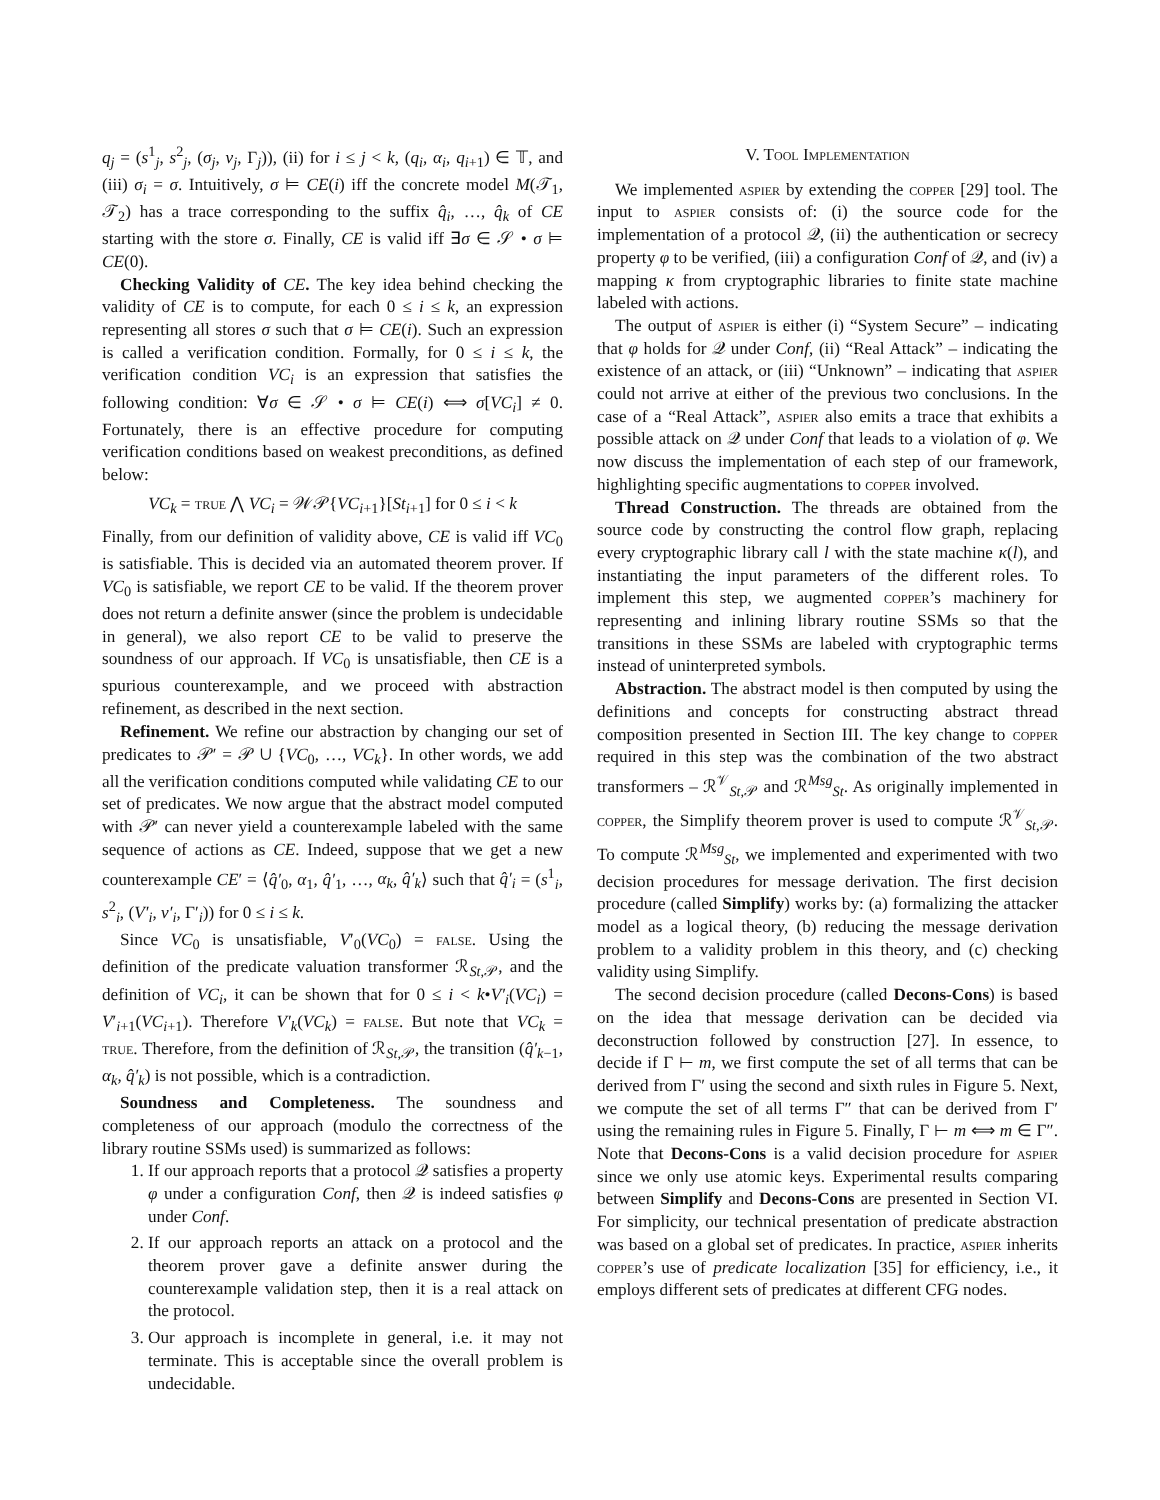q<sub>j</sub> = (s<sup>1</sup><sub>j</sub>, s<sup>2</sup><sub>j</sub>, (σ<sub>j</sub>, ν<sub>j</sub>, Γ<sub>j</sub>)), (ii) for i ≤ j < k, (q<sub>i</sub>, α<sub>i</sub>, q<sub>i+1</sub>) ∈ 𝕋, and (iii) σ<sub>i</sub> = σ. Intuitively, σ ⊨ CE(i) iff the concrete model M(𝒯<sub>1</sub>, 𝒯<sub>2</sub>) has a trace corresponding to the suffix q̂<sub>i</sub>, …, q̂<sub>k</sub> of CE starting with the store σ. Finally, CE is valid iff ∃σ ∈ 𝒮 • σ ⊨ CE(0).
Checking Validity of CE. The key idea behind checking the validity of CE is to compute, for each 0 ≤ i ≤ k, an expression representing all stores σ such that σ ⊨ CE(i). Such an expression is called a verification condition. Formally, for 0 ≤ i ≤ k, the verification condition VC<sub>i</sub> is an expression that satisfies the following condition: ∀σ ∈ 𝒮 • σ ⊨ CE(i) ⟺ σ[VC<sub>i</sub>] ≠ 0. Fortunately, there is an effective procedure for computing verification conditions based on weakest preconditions, as defined below:
VC<sub>k</sub> = true ⋀ VC<sub>i</sub> = 𝒲𝒫{VC<sub>i+1</sub>}[St<sub>i+1</sub>] for 0 ≤ i < k
Finally, from our definition of validity above, CE is valid iff VC<sub>0</sub> is satisfiable. This is decided via an automated theorem prover. If VC<sub>0</sub> is satisfiable, we report CE to be valid. If the theorem prover does not return a definite answer (since the problem is undecidable in general), we also report CE to be valid to preserve the soundness of our approach. If VC<sub>0</sub> is unsatisfiable, then CE is a spurious counterexample, and we proceed with abstraction refinement, as described in the next section.
Refinement. We refine our abstraction by changing our set of predicates to 𝒫′ = 𝒫 ∪ {VC<sub>0</sub>, …, VC<sub>k</sub>}. In other words, we add all the verification conditions computed while validating CE to our set of predicates. We now argue that the abstract model computed with 𝒫′ can never yield a counterexample labeled with the same sequence of actions as CE. Indeed, suppose that we get a new counterexample CE′ = ⟨q̂′<sub>0</sub>, α<sub>1</sub>, q̂′<sub>1</sub>, …, α<sub>k</sub>, q̂′<sub>k</sub>⟩ such that q̂′<sub>i</sub> = (s<sup>1</sup><sub>i</sub>, s<sup>2</sup><sub>i</sub>, (V′<sub>i</sub>, ν′<sub>i</sub>, Γ′<sub>i</sub>)) for 0 ≤ i ≤ k.
Since VC<sub>0</sub> is unsatisfiable, V′<sub>0</sub>(VC<sub>0</sub>) = false. Using the definition of the predicate valuation transformer ℛ<sub>St,𝒫</sub>, and the definition of VC<sub>i</sub>, it can be shown that for 0 ≤ i < k•V′<sub>i</sub>(VC<sub>i</sub>) = V′<sub>i+1</sub>(VC<sub>i+1</sub>). Therefore V′<sub>k</sub>(VC<sub>k</sub>) = false. But note that VC<sub>k</sub> = true. Therefore, from the definition of ℛ<sub>St,𝒫</sub>, the transition (q̂′<sub>k−1</sub>, α<sub>k</sub>, q̂′<sub>k</sub>) is not possible, which is a contradiction.
Soundness and Completeness. The soundness and completeness of our approach (modulo the correctness of the library routine SSMs used) is summarized as follows:
1. If our approach reports that a protocol 𝒬 satisfies a property φ under a configuration Conf, then 𝒬 is indeed satisfies φ under Conf.
2. If our approach reports an attack on a protocol and the theorem prover gave a definite answer during the counterexample validation step, then it is a real attack on the protocol.
3. Our approach is incomplete in general, i.e. it may not terminate. This is acceptable since the overall problem is undecidable.
V. Tool Implementation
We implemented aspier by extending the copper [29] tool. The input to aspier consists of: (i) the source code for the implementation of a protocol 𝒬, (ii) the authentication or secrecy property φ to be verified, (iii) a configuration Conf of 𝒬, and (iv) a mapping κ from cryptographic libraries to finite state machine labeled with actions.
The output of aspier is either (i) “System Secure” – indicating that φ holds for 𝒬 under Conf, (ii) “Real Attack” – indicating the existence of an attack, or (iii) “Unknown” – indicating that aspier could not arrive at either of the previous two conclusions. In the case of a “Real Attack”, aspier also emits a trace that exhibits a possible attack on 𝒬 under Conf that leads to a violation of φ. We now discuss the implementation of each step of our framework, highlighting specific augmentations to copper involved.
Thread Construction. The threads are obtained from the source code by constructing the control flow graph, replacing every cryptographic library call l with the state machine κ(l), and instantiating the input parameters of the different roles. To implement this step, we augmented copper’s machinery for representing and inlining library routine SSMs so that the transitions in these SSMs are labeled with cryptographic terms instead of uninterpreted symbols.
Abstraction. The abstract model is then computed by using the definitions and concepts for constructing abstract thread composition presented in Section III. The key change to copper required in this step was the combination of the two abstract transformers – ℛ<sup>𝒱</sup><sub>St,𝒫</sub> and ℛ<sup>Msg</sup><sub>St</sub>. As originally implemented in copper, the Simplify theorem prover is used to compute ℛ<sup>𝒱</sup><sub>St,𝒫</sub>. To compute ℛ<sup>Msg</sup><sub>St</sub>, we implemented and experimented with two decision procedures for message derivation. The first decision procedure (called Simplify) works by: (a) formalizing the attacker model as a logical theory, (b) reducing the message derivation problem to a validity problem in this theory, and (c) checking validity using Simplify.
The second decision procedure (called Decons-Cons) is based on the idea that message derivation can be decided via deconstruction followed by construction [27]. In essence, to decide if Γ ⊢ m, we first compute the set of all terms that can be derived from Γ′ using the second and sixth rules in Figure 5. Next, we compute the set of all terms Γ″ that can be derived from Γ′ using the remaining rules in Figure 5. Finally, Γ ⊢ m ⟺ m ∈ Γ″. Note that Decons-Cons is a valid decision procedure for aspier since we only use atomic keys. Experimental results comparing between Simplify and Decons-Cons are presented in Section VI. For simplicity, our technical presentation of predicate abstraction was based on a global set of predicates. In practice, aspier inherits copper’s use of predicate localization [35] for efficiency, i.e., it employs different sets of predicates at different CFG nodes.